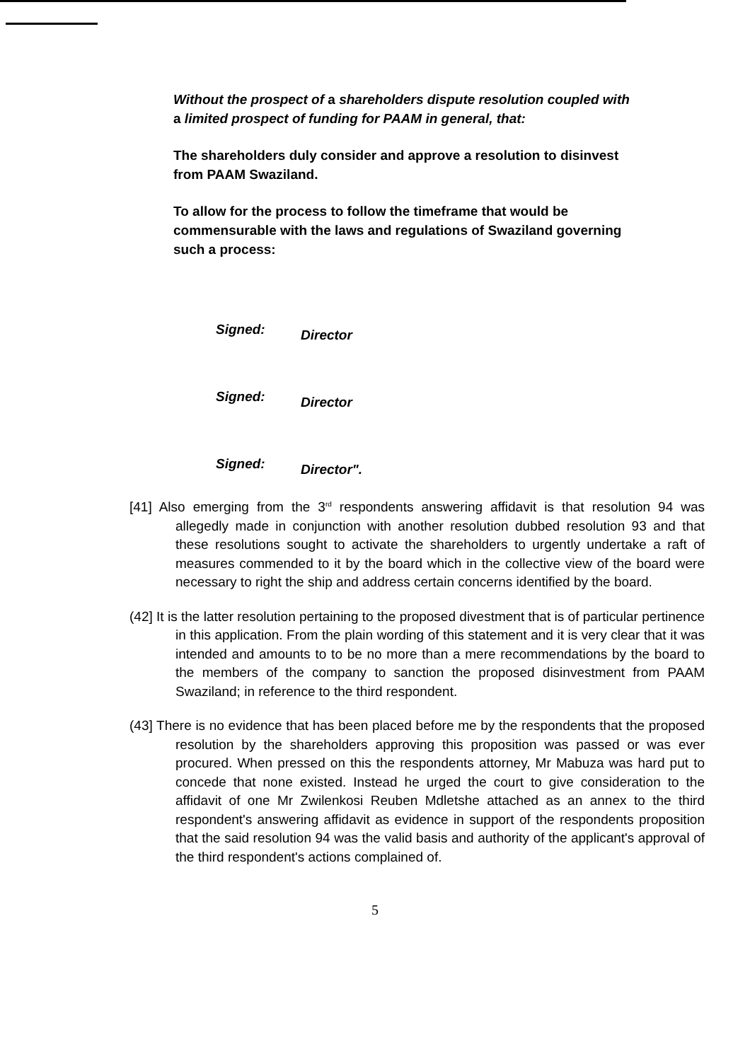Without the prospect of a shareholders dispute resolution coupled with a limited prospect of funding for PAAM in general, that:
The shareholders duly consider and approve a resolution to disinvest from PAAM Swaziland.
To allow for the process to follow the timeframe that would be commensurable with the laws and regulations of Swaziland governing such a process:
Signed: Director
Signed: Director
Signed: Director".
[41] Also emerging from the 3<sup>rd</sup> respondents answering affidavit is that resolution 94 was allegedly made in conjunction with another resolution dubbed resolution 93 and that these resolutions sought to activate the shareholders to urgently undertake a raft of measures commended to it by the board which in the collective view of the board were necessary to right the ship and address certain concerns identified by the board.
(42] It is the latter resolution pertaining to the proposed divestment that is of particular pertinence in this application. From the plain wording of this statement and it is very clear that it was intended and amounts to to be no more than a mere recommendations by the board to the members of the company to sanction the proposed disinvestment from PAAM Swaziland; in reference to the third respondent.
(43] There is no evidence that has been placed before me by the respondents that the proposed resolution by the shareholders approving this proposition was passed or was ever procured. When pressed on this the respondents attorney, Mr Mabuza was hard put to concede that none existed. Instead he urged the court to give consideration to the affidavit of one Mr Zwilenkosi Reuben Mdletshe attached as an annex to the third respondent's answering affidavit as evidence in support of the respondents proposition that the said resolution 94 was the valid basis and authority of the applicant's approval of the third respondent's actions complained of.
5